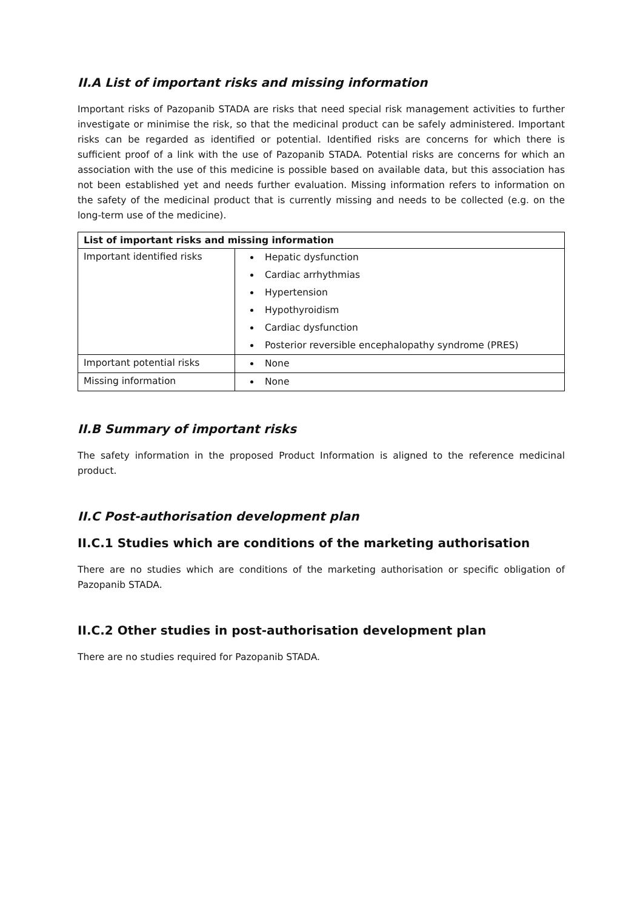II.A List of important risks and missing information
Important risks of Pazopanib STADA are risks that need special risk management activities to further investigate or minimise the risk, so that the medicinal product can be safely administered. Important risks can be regarded as identified or potential. Identified risks are concerns for which there is sufficient proof of a link with the use of Pazopanib STADA. Potential risks are concerns for which an association with the use of this medicine is possible based on available data, but this association has not been established yet and needs further evaluation. Missing information refers to information on the safety of the medicinal product that is currently missing and needs to be collected (e.g. on the long-term use of the medicine).
| List of important risks and missing information | |
| --- | --- |
| Important identified risks | Hepatic dysfunction Cardiac arrhythmias Hypertension Hypothyroidism Cardiac dysfunction Posterior reversible encephalopathy syndrome (PRES) |
| Important potential risks | None |
| Missing information | None |
II.B Summary of important risks
The safety information in the proposed Product Information is aligned to the reference medicinal product.
II.C Post-authorisation development plan
II.C.1 Studies which are conditions of the marketing authorisation
There are no studies which are conditions of the marketing authorisation or specific obligation of Pazopanib STADA.
II.C.2 Other studies in post-authorisation development plan
There are no studies required for Pazopanib STADA.